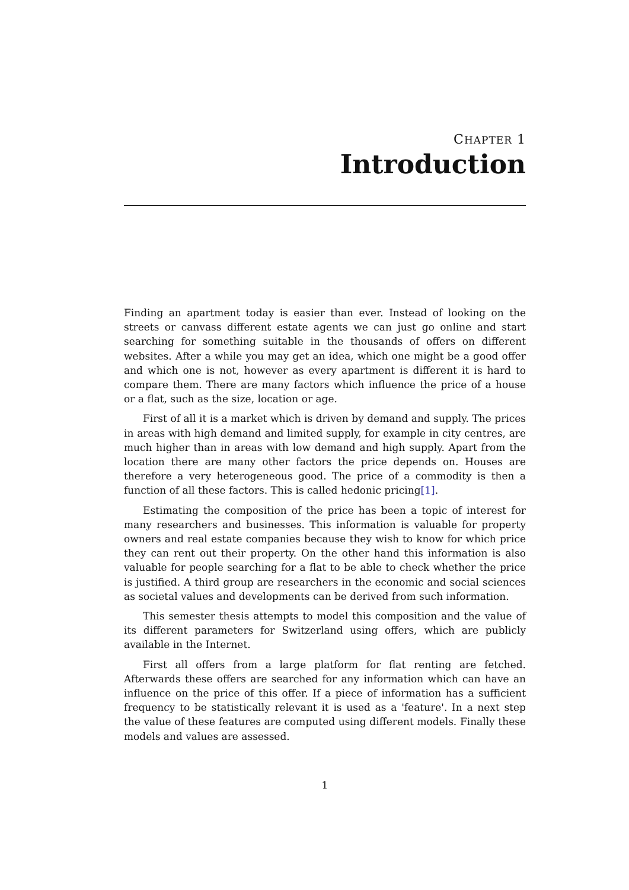CHAPTER 1
Introduction
Finding an apartment today is easier than ever. Instead of looking on the streets or canvass different estate agents we can just go online and start searching for something suitable in the thousands of offers on different websites. After a while you may get an idea, which one might be a good offer and which one is not, however as every apartment is different it is hard to compare them. There are many factors which influence the price of a house or a flat, such as the size, location or age.
First of all it is a market which is driven by demand and supply. The prices in areas with high demand and limited supply, for example in city centres, are much higher than in areas with low demand and high supply. Apart from the location there are many other factors the price depends on. Houses are therefore a very heterogeneous good. The price of a commodity is then a function of all these factors. This is called hedonic pricing[1].
Estimating the composition of the price has been a topic of interest for many researchers and businesses. This information is valuable for property owners and real estate companies because they wish to know for which price they can rent out their property. On the other hand this information is also valuable for people searching for a flat to be able to check whether the price is justified. A third group are researchers in the economic and social sciences as societal values and developments can be derived from such information.
This semester thesis attempts to model this composition and the value of its different parameters for Switzerland using offers, which are publicly available in the Internet.
First all offers from a large platform for flat renting are fetched. Afterwards these offers are searched for any information which can have an influence on the price of this offer. If a piece of information has a sufficient frequency to be statistically relevant it is used as a 'feature'. In a next step the value of these features are computed using different models. Finally these models and values are assessed.
1